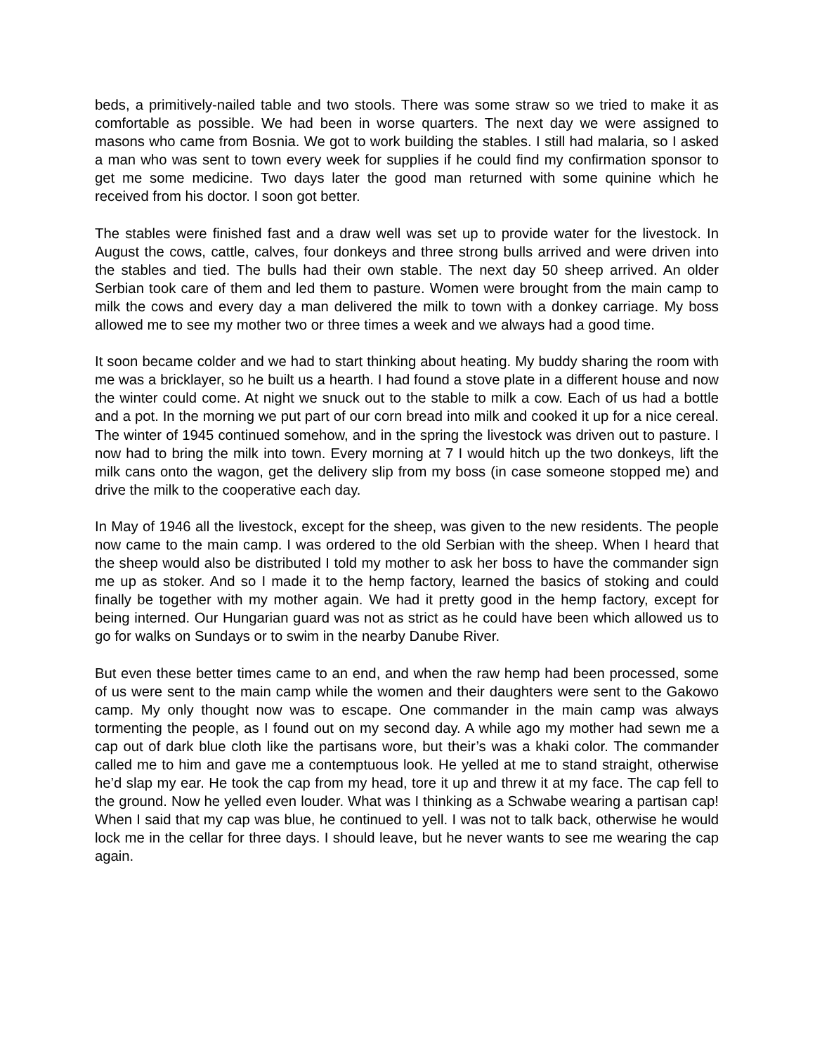beds, a primitively-nailed table and two stools. There was some straw so we tried to make it as comfortable as possible. We had been in worse quarters. The next day we were assigned to masons who came from Bosnia. We got to work building the stables. I still had malaria, so I asked a man who was sent to town every week for supplies if he could find my confirmation sponsor to get me some medicine. Two days later the good man returned with some quinine which he received from his doctor. I soon got better.
The stables were finished fast and a draw well was set up to provide water for the livestock. In August the cows, cattle, calves, four donkeys and three strong bulls arrived and were driven into the stables and tied. The bulls had their own stable. The next day 50 sheep arrived. An older Serbian took care of them and led them to pasture. Women were brought from the main camp to milk the cows and every day a man delivered the milk to town with a donkey carriage. My boss allowed me to see my mother two or three times a week and we always had a good time.
It soon became colder and we had to start thinking about heating. My buddy sharing the room with me was a bricklayer, so he built us a hearth. I had found a stove plate in a different house and now the winter could come. At night we snuck out to the stable to milk a cow. Each of us had a bottle and a pot. In the morning we put part of our corn bread into milk and cooked it up for a nice cereal. The winter of 1945 continued somehow, and in the spring the livestock was driven out to pasture. I now had to bring the milk into town. Every morning at 7 I would hitch up the two donkeys, lift the milk cans onto the wagon, get the delivery slip from my boss (in case someone stopped me) and drive the milk to the cooperative each day.
In May of 1946 all the livestock, except for the sheep, was given to the new residents. The people now came to the main camp. I was ordered to the old Serbian with the sheep. When I heard that the sheep would also be distributed I told my mother to ask her boss to have the commander sign me up as stoker. And so I made it to the hemp factory, learned the basics of stoking and could finally be together with my mother again. We had it pretty good in the hemp factory, except for being interned. Our Hungarian guard was not as strict as he could have been which allowed us to go for walks on Sundays or to swim in the nearby Danube River.
But even these better times came to an end, and when the raw hemp had been processed, some of us were sent to the main camp while the women and their daughters were sent to the Gakowo camp. My only thought now was to escape. One commander in the main camp was always tormenting the people, as I found out on my second day. A while ago my mother had sewn me a cap out of dark blue cloth like the partisans wore, but their’s was a khaki color. The commander called me to him and gave me a contemptuous look. He yelled at me to stand straight, otherwise he’d slap my ear. He took the cap from my head, tore it up and threw it at my face. The cap fell to the ground. Now he yelled even louder. What was I thinking as a Schwabe wearing a partisan cap! When I said that my cap was blue, he continued to yell. I was not to talk back, otherwise he would lock me in the cellar for three days. I should leave, but he never wants to see me wearing the cap again.